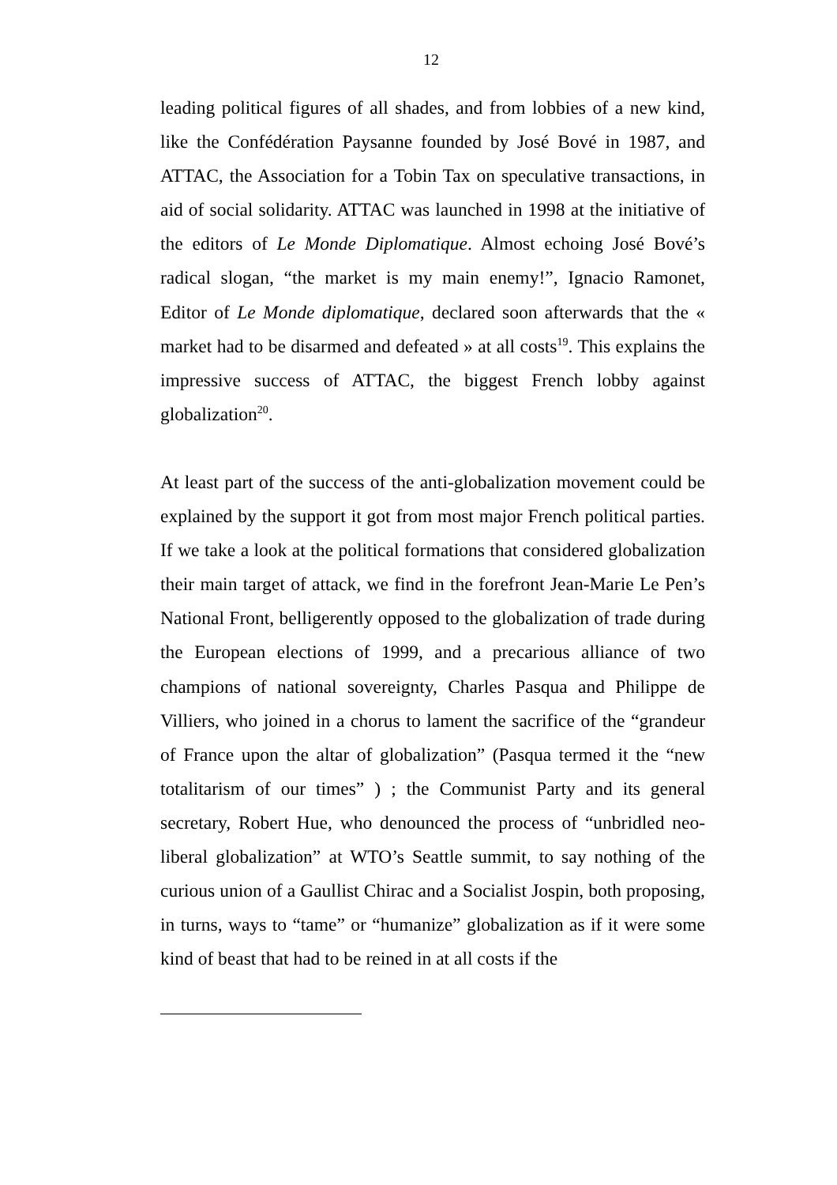12
leading political figures of all shades, and from lobbies of a new kind, like the Confédération Paysanne founded by José Bové in 1987, and ATTAC, the Association for a Tobin Tax on speculative transactions, in aid of social solidarity. ATTAC was launched in 1998 at the initiative of the editors of Le Monde Diplomatique. Almost echoing José Bové’s radical slogan, “the market is my main enemy!”, Ignacio Ramonet, Editor of Le Monde diplomatique, declared soon afterwards that the « market had to be disarmed and defeated » at all costs<sup>19</sup>. This explains the impressive success of ATTAC, the biggest French lobby against globalization<sup>20</sup>.
At least part of the success of the anti-globalization movement could be explained by the support it got from most major French political parties. If we take a look at the political formations that considered globalization their main target of attack, we find in the forefront Jean-Marie Le Pen’s National Front, belligerently opposed to the globalization of trade during the European elections of 1999, and a precarious alliance of two champions of national sovereignty, Charles Pasqua and Philippe de Villiers, who joined in a chorus to lament the sacrifice of the “grandeur of France upon the altar of globalization” (Pasqua termed it the “new totalitarism of our times” ) ; the Communist Party and its general secretary, Robert Hue, who denounced the process of “unbridled neo-liberal globalization” at WTO’s Seattle summit, to say nothing of the curious union of a Gaullist Chirac and a Socialist Jospin, both proposing, in turns, ways to “tame” or “humanize” globalization as if it were some kind of beast that had to be reined in at all costs if the